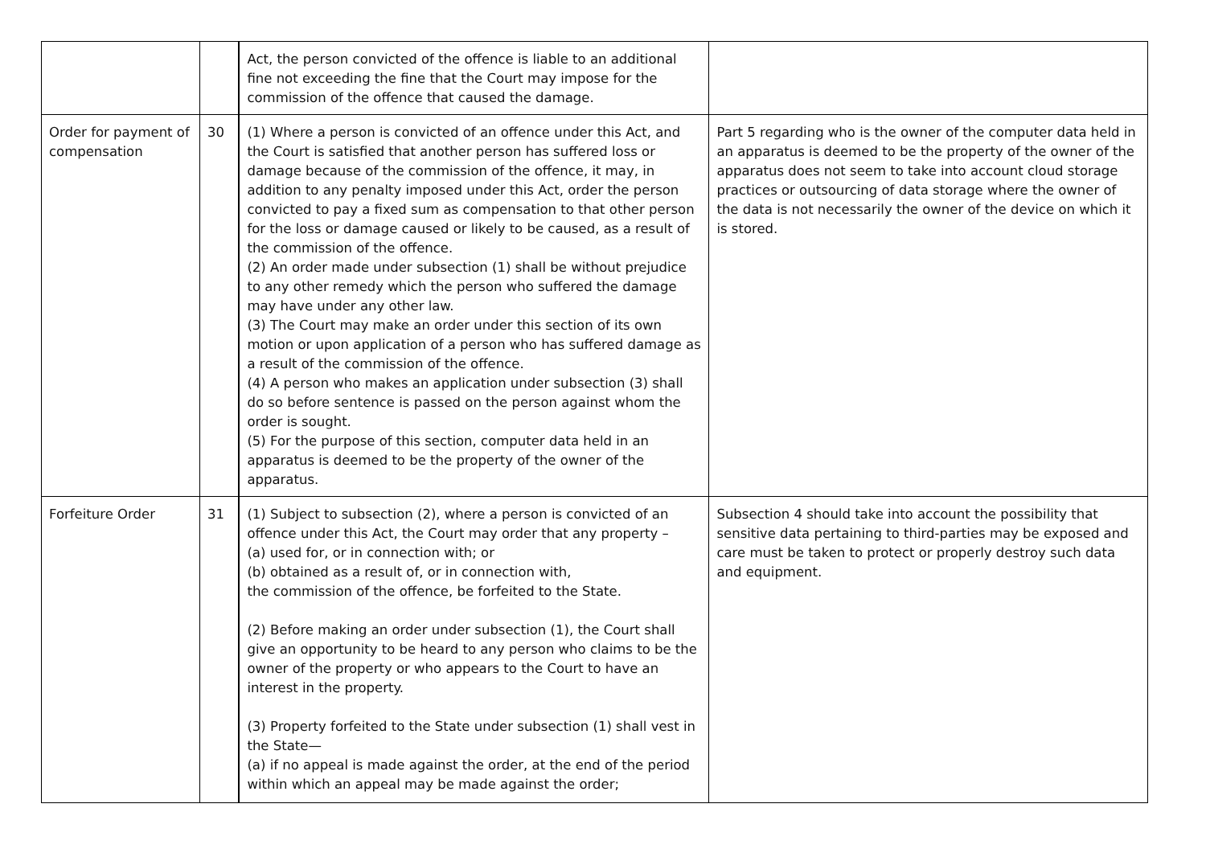| | | Act, the person convicted of the offence is liable to an additional fine not exceeding the fine that the Court may impose for the commission of the offence that caused the damage. | |
| Order for payment of compensation | 30 | (1) Where a person is convicted of an offence under this Act, and the Court is satisfied that another person has suffered loss or damage because of the commission of the offence, it may, in addition to any penalty imposed under this Act, order the person convicted to pay a fixed sum as compensation to that other person for the loss or damage caused or likely to be caused, as a result of the commission of the offence. (2) An order made under subsection (1) shall be without prejudice to any other remedy which the person who suffered the damage may have under any other law. (3) The Court may make an order under this section of its own motion or upon application of a person who has suffered damage as a result of the commission of the offence. (4) A person who makes an application under subsection (3) shall do so before sentence is passed on the person against whom the order is sought. (5) For the purpose of this section, computer data held in an apparatus is deemed to be the property of the owner of the apparatus. | Part 5 regarding who is the owner of the computer data held in an apparatus is deemed to be the property of the owner of the apparatus does not seem to take into account cloud storage practices or outsourcing of data storage where the owner of the data is not necessarily the owner of the device on which it is stored. |
| Forfeiture Order | 31 | (1) Subject to subsection (2), where a person is convicted of an offence under this Act, the Court may order that any property – (a) used for, or in connection with; or (b) obtained as a result of, or in connection with, the commission of the offence, be forfeited to the State. (2) Before making an order under subsection (1), the Court shall give an opportunity to be heard to any person who claims to be the owner of the property or who appears to the Court to have an interest in the property. (3) Property forfeited to the State under subsection (1) shall vest in the State— (a) if no appeal is made against the order, at the end of the period within which an appeal may be made against the order; | Subsection 4 should take into account the possibility that sensitive data pertaining to third-parties may be exposed and care must be taken to protect or properly destroy such data and equipment. |